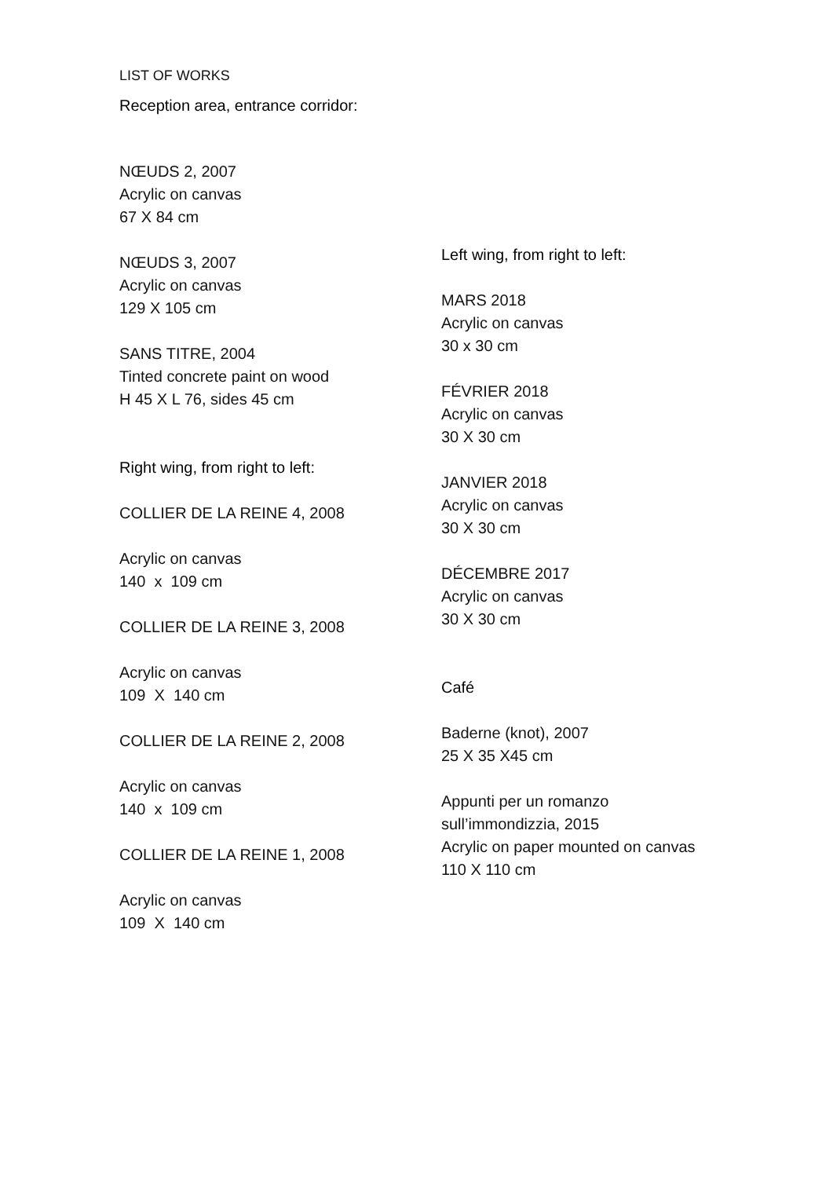LIST OF WORKS
Reception area, entrance corridor:
NŒUDS 2, 2007
Acrylic on canvas
67 X 84 cm
NŒUDS 3, 2007
Acrylic on canvas
129 X 105 cm
SANS TITRE, 2004
Tinted concrete paint on wood
H 45 X L 76, sides 45 cm
Right wing, from right to left:
COLLIER DE LA REINE 4, 2008
Acrylic on canvas
140 x 109 cm
COLLIER DE LA REINE 3, 2008
Acrylic on canvas
109 X 140 cm
COLLIER DE LA REINE 2, 2008
Acrylic on canvas
140 x 109 cm
COLLIER DE LA REINE 1, 2008
Acrylic on canvas
109 X 140 cm
Left wing, from right to left:
MARS 2018
Acrylic on canvas
30 x 30 cm
FÉVRIER 2018
Acrylic on canvas
30 X 30 cm
JANVIER 2018
Acrylic on canvas
30 X 30 cm
DÉCEMBRE 2017
Acrylic on canvas
30 X 30 cm
Café
Baderne (knot), 2007
25 X 35 X45 cm
Appunti per un romanzo
sull’immondizzia, 2015
Acrylic on paper mounted on canvas
110 X 110 cm